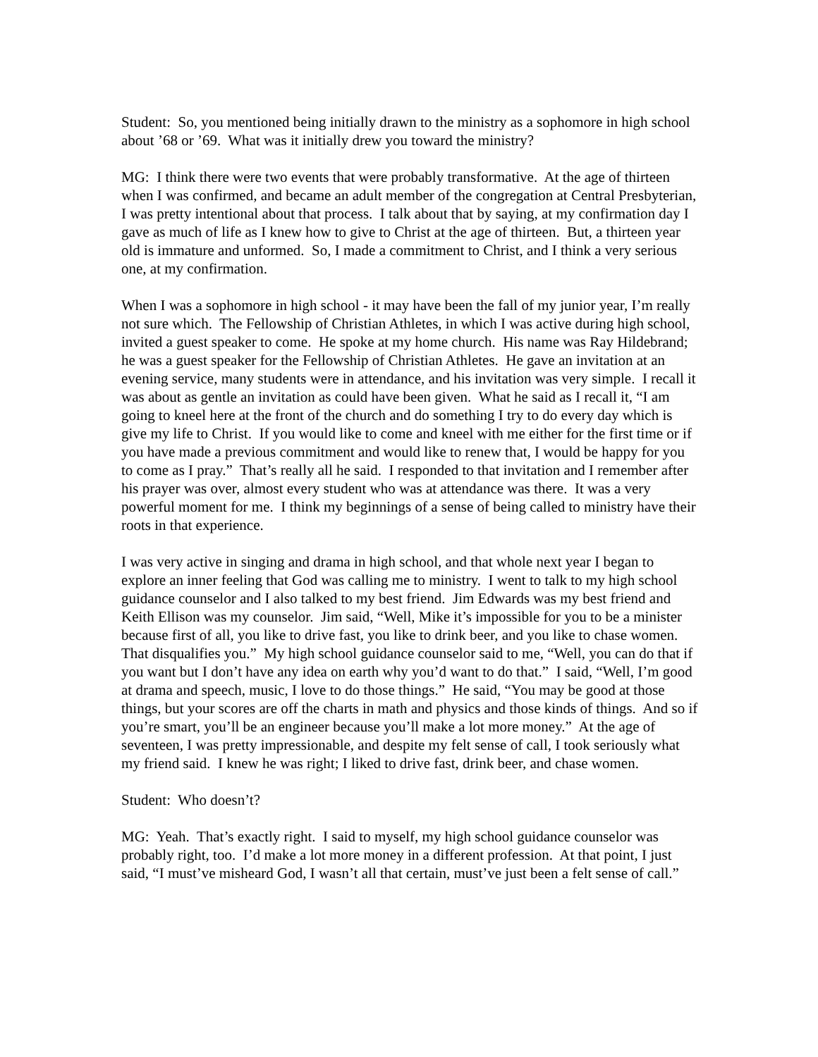Student: So, you mentioned being initially drawn to the ministry as a sophomore in high school about ’68 or ’69. What was it initially drew you toward the ministry?
MG: I think there were two events that were probably transformative. At the age of thirteen when I was confirmed, and became an adult member of the congregation at Central Presbyterian, I was pretty intentional about that process. I talk about that by saying, at my confirmation day I gave as much of life as I knew how to give to Christ at the age of thirteen. But, a thirteen year old is immature and unformed. So, I made a commitment to Christ, and I think a very serious one, at my confirmation.
When I was a sophomore in high school - it may have been the fall of my junior year, I’m really not sure which. The Fellowship of Christian Athletes, in which I was active during high school, invited a guest speaker to come. He spoke at my home church. His name was Ray Hildebrand; he was a guest speaker for the Fellowship of Christian Athletes. He gave an invitation at an evening service, many students were in attendance, and his invitation was very simple. I recall it was about as gentle an invitation as could have been given. What he said as I recall it, “I am going to kneel here at the front of the church and do something I try to do every day which is give my life to Christ. If you would like to come and kneel with me either for the first time or if you have made a previous commitment and would like to renew that, I would be happy for you to come as I pray.” That’s really all he said. I responded to that invitation and I remember after his prayer was over, almost every student who was at attendance was there. It was a very powerful moment for me. I think my beginnings of a sense of being called to ministry have their roots in that experience.
I was very active in singing and drama in high school, and that whole next year I began to explore an inner feeling that God was calling me to ministry. I went to talk to my high school guidance counselor and I also talked to my best friend. Jim Edwards was my best friend and Keith Ellison was my counselor. Jim said, “Well, Mike it’s impossible for you to be a minister because first of all, you like to drive fast, you like to drink beer, and you like to chase women. That disqualifies you.” My high school guidance counselor said to me, “Well, you can do that if you want but I don’t have any idea on earth why you’d want to do that.” I said, “Well, I’m good at drama and speech, music, I love to do those things.” He said, “You may be good at those things, but your scores are off the charts in math and physics and those kinds of things. And so if you’re smart, you’ll be an engineer because you’ll make a lot more money.” At the age of seventeen, I was pretty impressionable, and despite my felt sense of call, I took seriously what my friend said. I knew he was right; I liked to drive fast, drink beer, and chase women.
Student: Who doesn’t?
MG: Yeah. That’s exactly right. I said to myself, my high school guidance counselor was probably right, too. I’d make a lot more money in a different profession. At that point, I just said, “I must’ve misheard God, I wasn’t all that certain, must’ve just been a felt sense of call.”